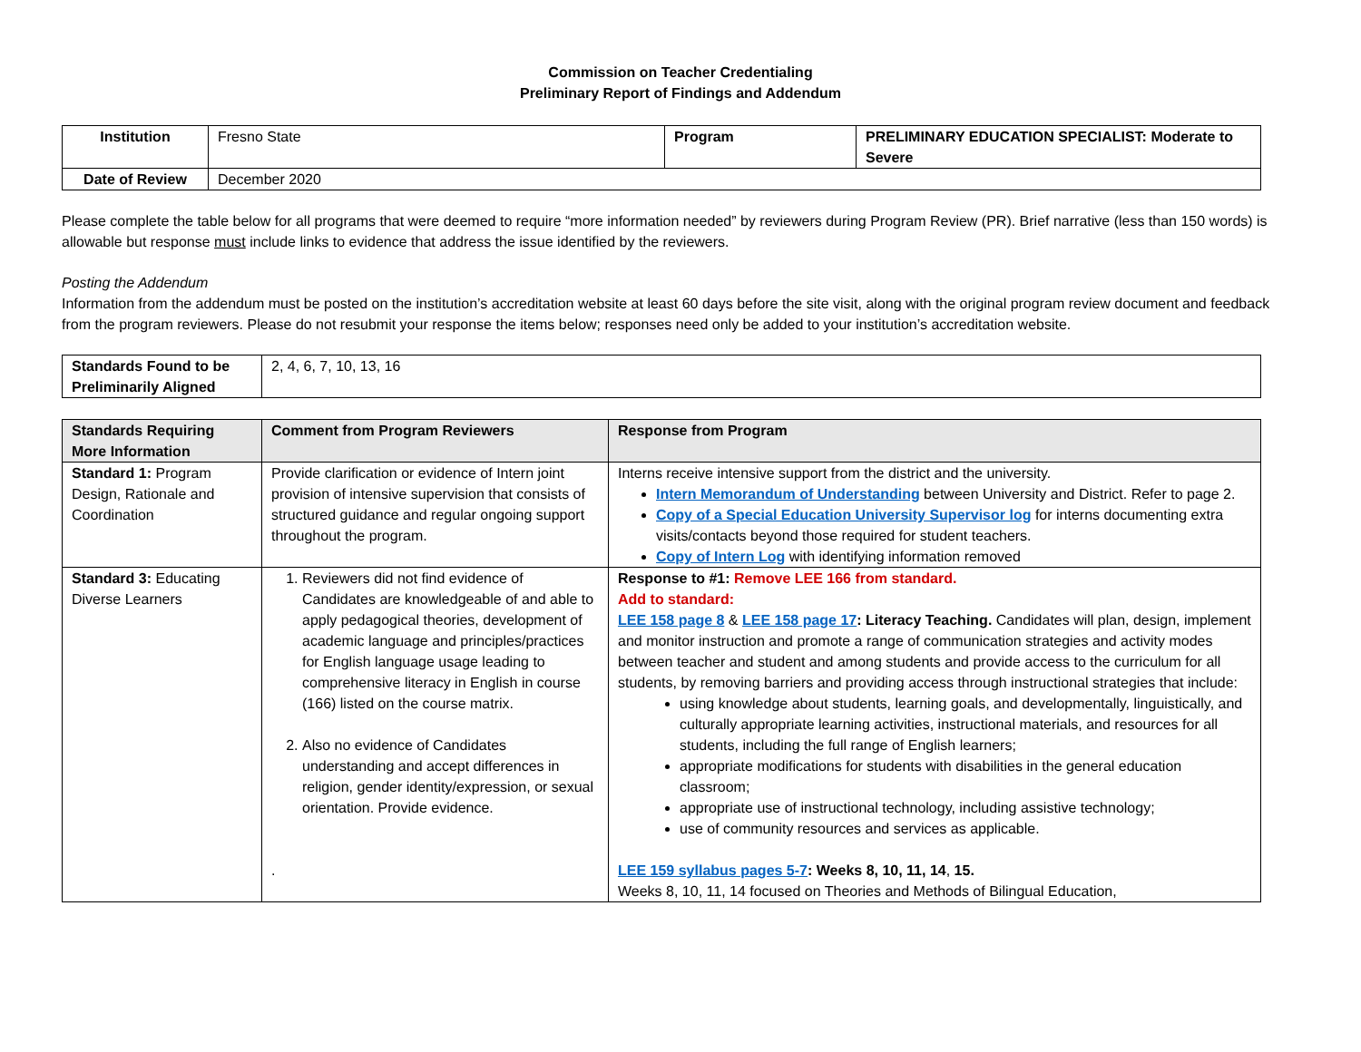Commission on Teacher Credentialing
Preliminary Report of Findings and Addendum
| Institution | Fresno State | Program | PRELIMINARY EDUCATION SPECIALIST: Moderate to Severe |
| Date of Review | December 2020 | | |
Please complete the table below for all programs that were deemed to require “more information needed” by reviewers during Program Review (PR). Brief narrative (less than 150 words) is allowable but response must include links to evidence that address the issue identified by the reviewers.
Posting the Addendum
Information from the addendum must be posted on the institution’s accreditation website at least 60 days before the site visit, along with the original program review document and feedback from the program reviewers. Please do not resubmit your response the items below; responses need only be added to your institution’s accreditation website.
| Standards Found to be Preliminarily Aligned | 2, 4, 6, 7, 10, 13, 16 |
| Standards Requiring More Information | Comment from Program Reviewers | Response from Program |
| --- | --- | --- |
| Standard 1: Program Design, Rationale and Coordination | Provide clarification or evidence of Intern joint provision of intensive supervision that consists of structured guidance and regular ongoing support throughout the program. | Interns receive intensive support from the district and the university. Intern Memorandum of Understanding between University and District. Refer to page 2. Copy of a Special Education University Supervisor log for interns documenting extra visits/contacts beyond those required for student teachers. Copy of Intern Log with identifying information removed |
| Standard 3: Educating Diverse Learners | 1. Reviewers did not find evidence of Candidates are knowledgeable of and able to apply pedagogical theories, development of academic language and principles/practices for English language usage leading to comprehensive literacy in English in course (166) listed on the course matrix. 2. Also no evidence of Candidates understanding and accept differences in religion, gender identity/expression, or sexual orientation. Provide evidence. . | Response to #1: Remove LEE 166 from standard. Add to standard: LEE 158 page 8 & LEE 158 page 17 : Literacy Teaching. Candidates will plan, design, implement and monitor instruction and promote a range of communication strategies and activity modes between teacher and student and among students and provide access to the curriculum for all students, by removing barriers and providing access through instructional strategies that include: using knowledge about students, learning goals, and developmentally, linguistically, and culturally appropriate learning activities, instructional materials, and resources for all students, including the full range of English learners; appropriate modifications for students with disabilities in the general education classroom; appropriate use of instructional technology, including assistive technology; use of community resources and services as applicable. LEE 159 syllabus pages 5-7 : Weeks 8, 10, 11, 14 , 15. Weeks 8, 10, 11, 14 focused on Theories and Methods of Bilingual Education, |